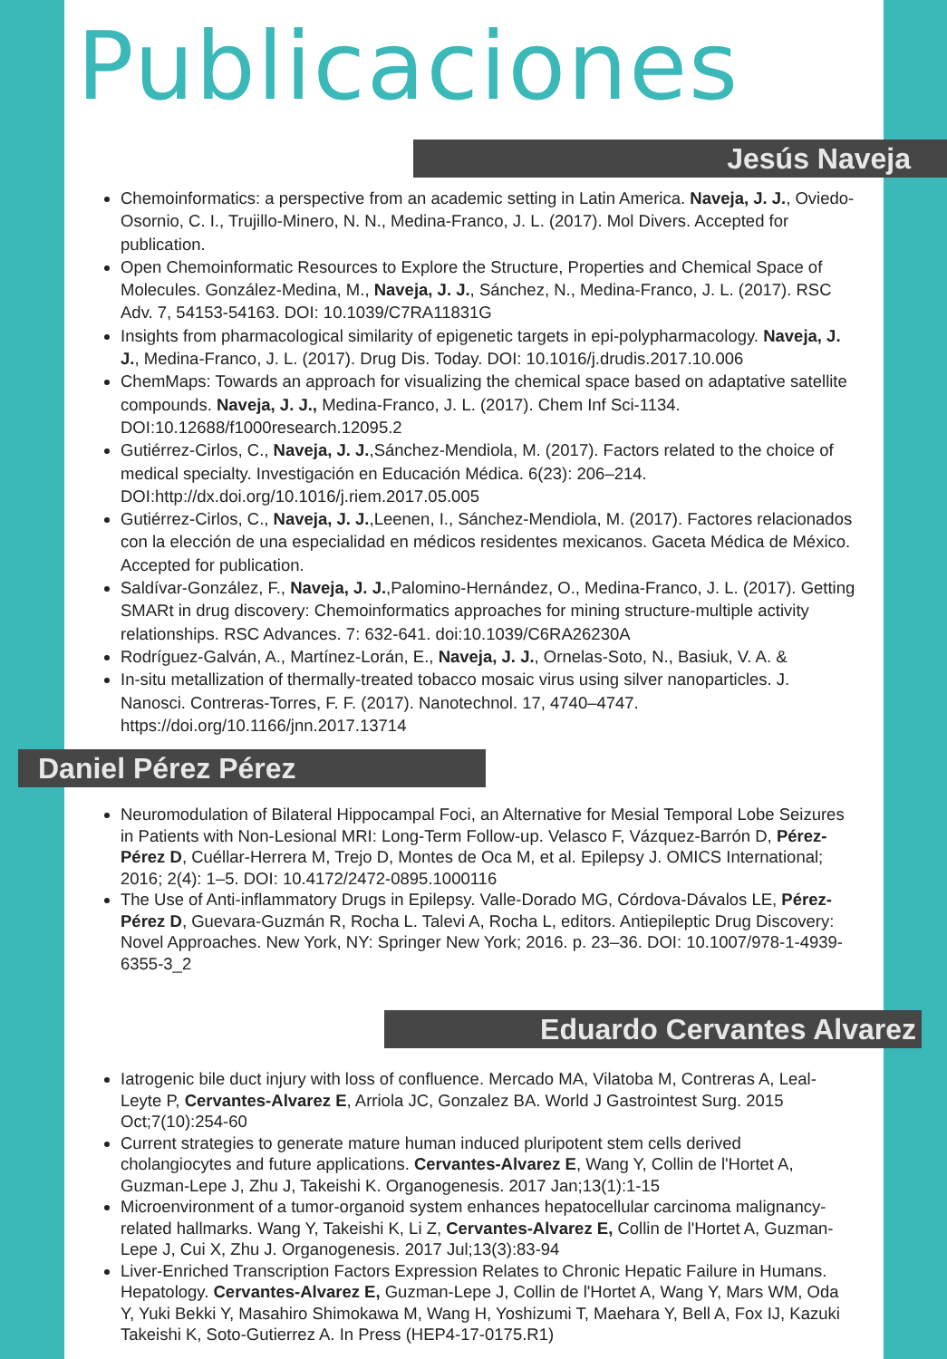Publicaciones
Jesús Naveja
Chemoinformatics: a perspective from an academic setting in Latin America. Naveja, J. J., Oviedo-Osornio, C. I., Trujillo-Minero, N. N., Medina-Franco, J. L. (2017). Mol Divers. Accepted for publication.
Open Chemoinformatic Resources to Explore the Structure, Properties and Chemical Space of Molecules. González-Medina, M., Naveja, J. J., Sánchez, N., Medina-Franco, J. L. (2017). RSC Adv. 7, 54153-54163. DOI: 10.1039/C7RA11831G
Insights from pharmacological similarity of epigenetic targets in epi-polypharmacology. Naveja, J. J., Medina-Franco, J. L. (2017). Drug Dis. Today. DOI: 10.1016/j.drudis.2017.10.006
ChemMaps: Towards an approach for visualizing the chemical space based on adaptative satellite compounds. Naveja, J. J., Medina-Franco, J. L. (2017). Chem Inf Sci-1134. DOI:10.12688/f1000research.12095.2
Gutiérrez-Cirlos, C., Naveja, J. J.,Sánchez-Mendiola, M. (2017). Factors related to the choice of medical specialty. Investigación en Educación Médica. 6(23): 206–214. DOI:http://dx.doi.org/10.1016/j.riem.2017.05.005
Gutiérrez-Cirlos, C., Naveja, J. J.,Leenen, I., Sánchez-Mendiola, M. (2017). Factores relacionados con la elección de una especialidad en médicos residentes mexicanos. Gaceta Médica de México. Accepted for publication.
Saldívar-González, F., Naveja, J. J.,Palomino-Hernández, O., Medina-Franco, J. L. (2017). Getting SMARt in drug discovery: Chemoinformatics approaches for mining structure-multiple activity relationships. RSC Advances. 7: 632-641. doi:10.1039/C6RA26230A
Rodríguez-Galván, A., Martínez-Lorán, E., Naveja, J. J., Ornelas-Soto, N., Basiuk, V. A. &
In-situ metallization of thermally-treated tobacco mosaic virus using silver nanoparticles. J. Nanosci. Contreras-Torres, F. F. (2017). Nanotechnol. 17, 4740–4747. https://doi.org/10.1166/jnn.2017.13714
Daniel Pérez Pérez
Neuromodulation of Bilateral Hippocampal Foci, an Alternative for Mesial Temporal Lobe Seizures in Patients with Non-Lesional MRI: Long-Term Follow-up. Velasco F, Vázquez-Barrón D, Pérez-Pérez D, Cuéllar-Herrera M, Trejo D, Montes de Oca M, et al. Epilepsy J. OMICS International; 2016; 2(4): 1–5. DOI: 10.4172/2472-0895.1000116
The Use of Anti-inflammatory Drugs in Epilepsy. Valle-Dorado MG, Córdova-Dávalos LE, Pérez-Pérez D, Guevara-Guzmán R, Rocha L. Talevi A, Rocha L, editors. Antiepileptic Drug Discovery: Novel Approaches. New York, NY: Springer New York; 2016. p. 23–36. DOI: 10.1007/978-1-4939-6355-3_2
Eduardo Cervantes Alvarez
Iatrogenic bile duct injury with loss of confluence. Mercado MA, Vilatoba M, Contreras A, Leal-Leyte P, Cervantes-Alvarez E, Arriola JC, Gonzalez BA. World J Gastrointest Surg. 2015 Oct;7(10):254-60
Current strategies to generate mature human induced pluripotent stem cells derived cholangiocytes and future applications. Cervantes-Alvarez E, Wang Y, Collin de l'Hortet A, Guzman-Lepe J, Zhu J, Takeishi K. Organogenesis. 2017 Jan;13(1):1-15
Microenvironment of a tumor-organoid system enhances hepatocellular carcinoma malignancy-related hallmarks. Wang Y, Takeishi K, Li Z, Cervantes-Alvarez E, Collin de l'Hortet A, Guzman-Lepe J, Cui X, Zhu J. Organogenesis. 2017 Jul;13(3):83-94
Liver-Enriched Transcription Factors Expression Relates to Chronic Hepatic Failure in Humans. Hepatology. Cervantes-Alvarez E, Guzman-Lepe J, Collin de l'Hortet A, Wang Y, Mars WM, Oda Y, Yuki Bekki Y, Masahiro Shimokawa M, Wang H, Yoshizumi T, Maehara Y, Bell A, Fox IJ, Kazuki Takeishi K, Soto-Gutierrez A. In Press (HEP4-17-0175.R1)